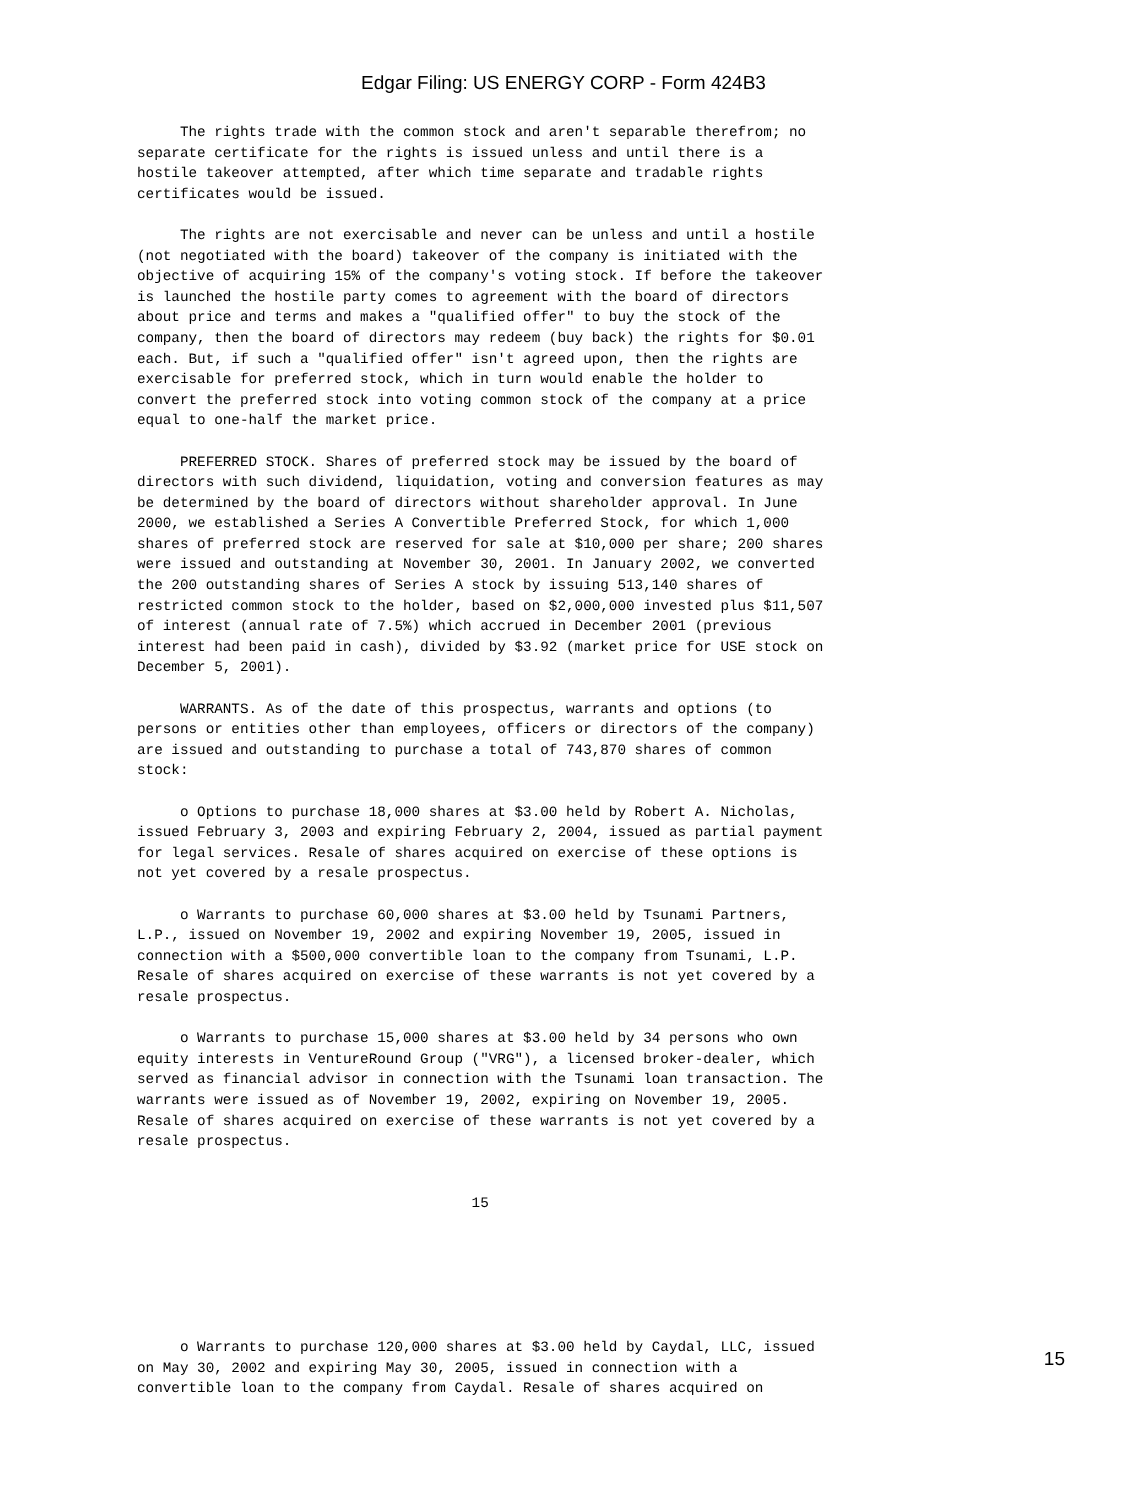Edgar Filing: US ENERGY CORP - Form 424B3
     The rights trade with the common stock and aren't separable therefrom; no
separate certificate for the rights is issued unless and until there is a
hostile takeover attempted, after which time separate and tradable rights
certificates would be issued.

     The rights are not exercisable and never can be unless and until a hostile
(not negotiated with the board) takeover of the company is initiated with the
objective of acquiring 15% of the company's voting stock. If before the takeover
is launched the hostile party comes to agreement with the board of directors
about price and terms and makes a "qualified offer" to buy the stock of the
company, then the board of directors may redeem (buy back) the rights for $0.01
each. But, if such a "qualified offer" isn't agreed upon, then the rights are
exercisable for preferred stock, which in turn would enable the holder to
convert the preferred stock into voting common stock of the company at a price
equal to one-half the market price.

     PREFERRED STOCK. Shares of preferred stock may be issued by the board of
directors with such dividend, liquidation, voting and conversion features as may
be determined by the board of directors without shareholder approval. In June
2000, we established a Series A Convertible Preferred Stock, for which 1,000
shares of preferred stock are reserved for sale at $10,000 per share; 200 shares
were issued and outstanding at November 30, 2001. In January 2002, we converted
the 200 outstanding shares of Series A stock by issuing 513,140 shares of
restricted common stock to the holder, based on $2,000,000 invested plus $11,507
of interest (annual rate of 7.5%) which accrued in December 2001 (previous
interest had been paid in cash), divided by $3.92 (market price for USE stock on
December 5, 2001).

     WARRANTS. As of the date of this prospectus, warrants and options (to
persons or entities other than employees, officers or directors of the company)
are issued and outstanding to purchase a total of 743,870 shares of common
stock:

     o Options to purchase 18,000 shares at $3.00 held by Robert A. Nicholas,
issued February 3, 2003 and expiring February 2, 2004, issued as partial payment
for legal services. Resale of shares acquired on exercise of these options is
not yet covered by a resale prospectus.

     o Warrants to purchase 60,000 shares at $3.00 held by Tsunami Partners,
L.P., issued on November 19, 2002 and expiring November 19, 2005, issued in
connection with a $500,000 convertible loan to the company from Tsunami, L.P.
Resale of shares acquired on exercise of these warrants is not yet covered by a
resale prospectus.

     o Warrants to purchase 15,000 shares at $3.00 held by 34 persons who own
equity interests in VentureRound Group ("VRG"), a licensed broker-dealer, which
served as financial advisor in connection with the Tsunami loan transaction. The
warrants were issued as of November 19, 2002, expiring on November 19, 2005.
Resale of shares acquired on exercise of these warrants is not yet covered by a
resale prospectus.


                                       15






     o Warrants to purchase 120,000 shares at $3.00 held by Caydal, LLC, issued
on May 30, 2002 and expiring May 30, 2005, issued in connection with a
convertible loan to the company from Caydal. Resale of shares acquired on
15